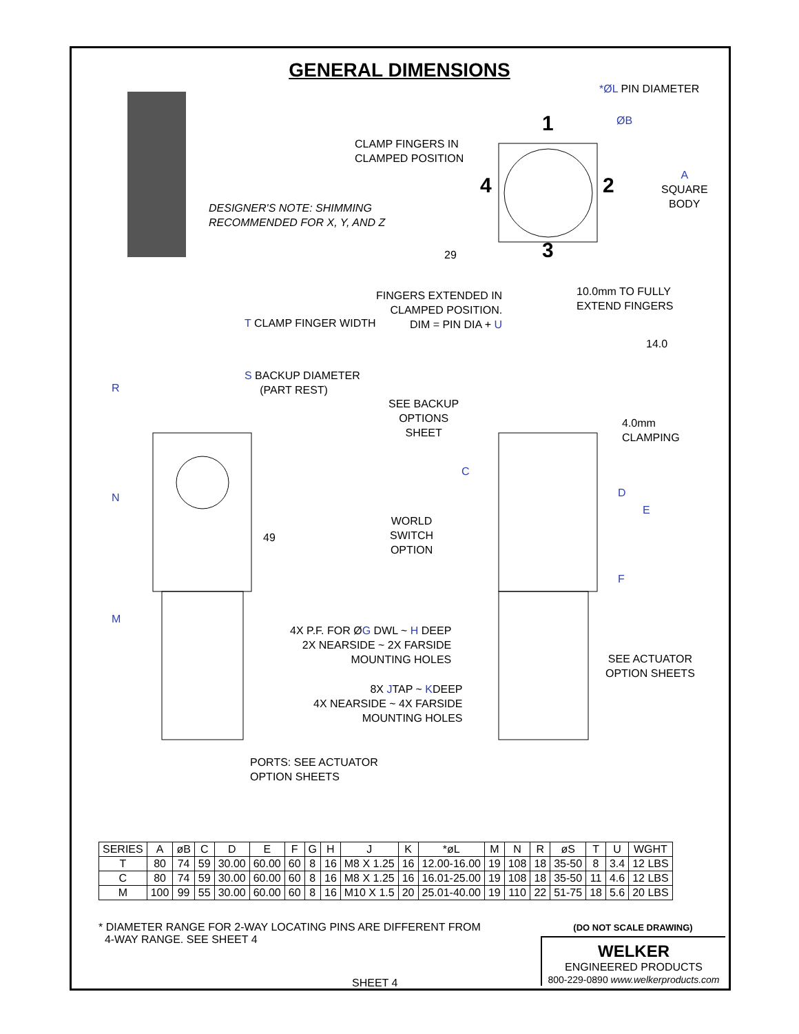GENERAL DIMENSIONS
*ØL PIN DIAMETER
ØB
CLAMP FINGERS IN
CLAMPED POSITION
1
4 2
3
A
SQUARE
BODY
DESIGNER'S NOTE: SHIMMING
RECOMMENDED FOR X, Y, AND Z
29
FINGERS EXTENDED IN
CLAMPED POSITION.
DIM = PIN DIA + U
10.0mm TO FULLY
EXTEND FINGERS
T CLAMP FINGER WIDTH
14.0
S BACKUP DIAMETER
(PART REST)
R
SEE BACKUP
OPTIONS
SHEET
4.0mm
CLAMPING
C
D
N
E
WORLD
SWITCH
OPTION
49
F
M
4X P.F. FOR ØG DWL ~ H DEEP
2X NEARSIDE ~ 2X FARSIDE
MOUNTING HOLES
SEE ACTUATOR
OPTION SHEETS
8X JTAP ~ KDEEP
4X NEARSIDE ~ 4X FARSIDE
MOUNTING HOLES
PORTS: SEE ACTUATOR
OPTION SHEETS
| SERIES | A | øB | C | D | E | F | G | H | J | K | *øL | M | N | R | øS | T | U | WGHT |
| --- | --- | --- | --- | --- | --- | --- | --- | --- | --- | --- | --- | --- | --- | --- | --- | --- | --- | --- |
| T | 80 | 74 | 59 | 30.00 | 60.00 | 60 | 8 | 16 | M8 X 1.25 | 16 | 12.00-16.00 | 19 | 108 | 18 | 35-50 | 8 | 3.4 | 12 LBS |
| C | 80 | 74 | 59 | 30.00 | 60.00 | 60 | 8 | 16 | M8 X 1.25 | 16 | 16.01-25.00 | 19 | 108 | 18 | 35-50 | 11 | 4.6 | 12 LBS |
| M | 100 | 99 | 55 | 30.00 | 60.00 | 60 | 8 | 16 | M10 X 1.5 | 20 | 25.01-40.00 | 19 | 110 | 22 | 51-75 | 18 | 5.6 | 20 LBS |
* DIAMETER RANGE FOR 2-WAY LOCATING PINS ARE DIFFERENT FROM
4-WAY RANGE. SEE SHEET 4
SHEET 4
(DO NOT SCALE DRAWING)
WELKER
ENGINEERED PRODUCTS
800-229-0890 www.welkerproducts.com